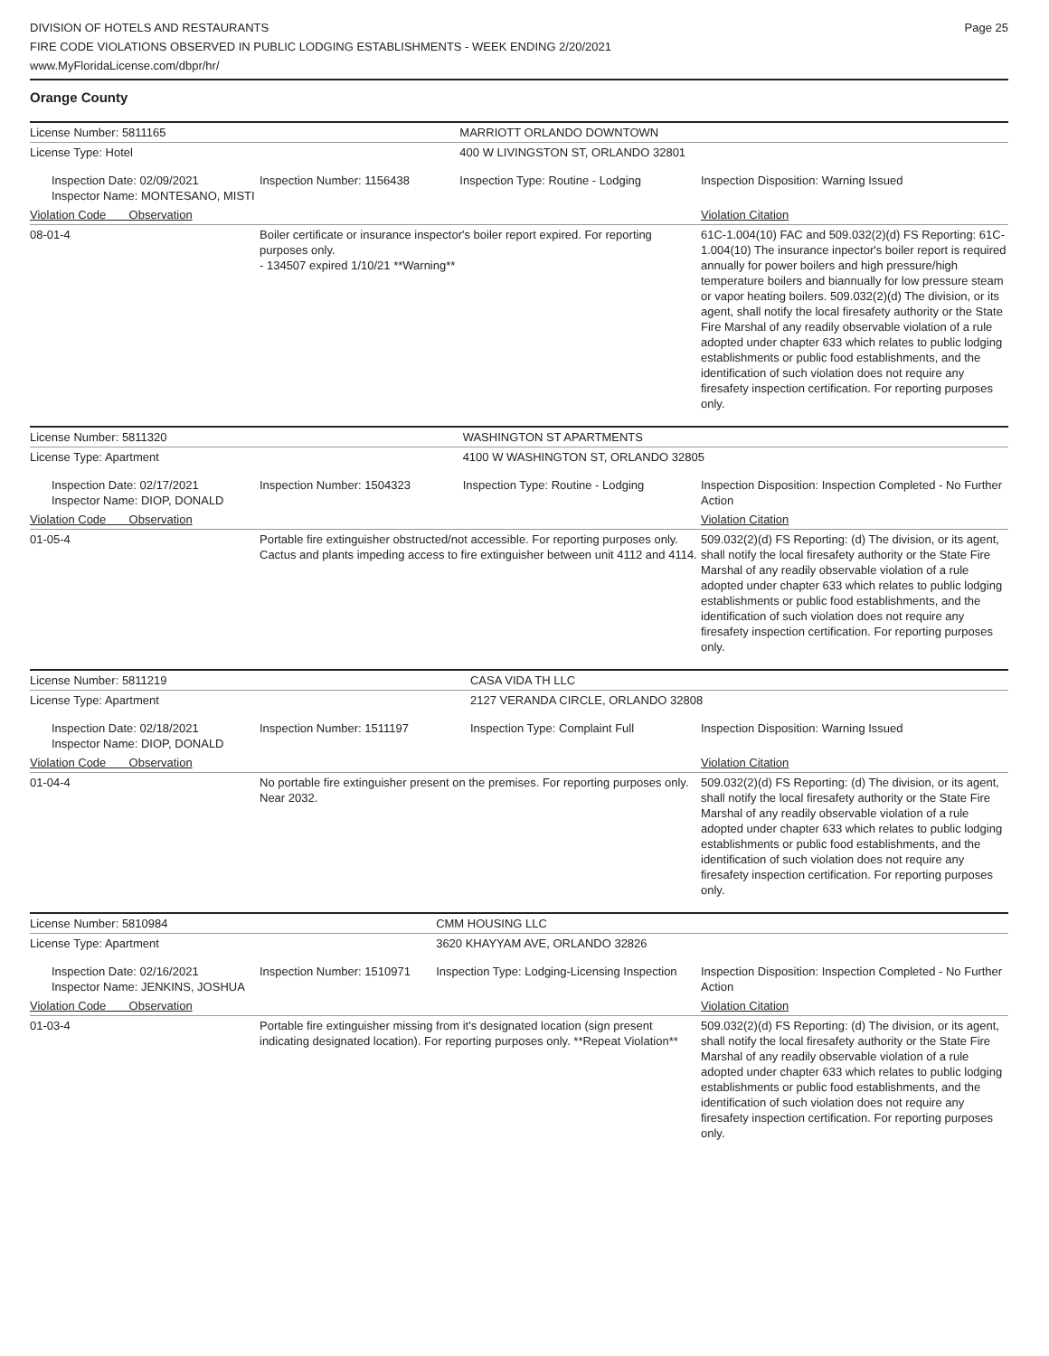DIVISION OF HOTELS AND RESTAURANTS
FIRE CODE VIOLATIONS OBSERVED IN PUBLIC LODGING ESTABLISHMENTS - WEEK ENDING 2/20/2021
www.MyFloridaLicense.com/dbpr/hr/
Page 25
Orange County
| License Number: 5811165 | | MARRIOTT ORLANDO DOWNTOWN | |
| License Type: Hotel | | 400 W LIVINGSTON ST, ORLANDO 32801 | |
| Inspection Date: 02/09/2021 Inspector Name: MONTESANO, MISTI | Inspection Number: 1156438 | Inspection Type: Routine - Lodging | Inspection Disposition: Warning Issued |
| Violation Code Observation | | | Violation Citation |
| 08-01-4 | Boiler certificate or insurance inspector's boiler report expired. For reporting purposes only. - 134507 expired 1/10/21 **Warning** | | 61C-1.004(10) FAC and 509.032(2)(d) FS Reporting: 61C-1.004(10) The insurance inpector's boiler report is required annually for power boilers and high pressure/high temperature boilers and biannually for low pressure steam or vapor heating boilers. 509.032(2)(d) The division, or its agent, shall notify the local firesafety authority or the State Fire Marshal of any readily observable violation of a rule adopted under chapter 633 which relates to public lodging establishments or public food establishments, and the identification of such violation does not require any firesafety inspection certification. For reporting purposes only. |
| License Number: 5811320 | | WASHINGTON ST APARTMENTS | |
| License Type: Apartment | | 4100 W WASHINGTON ST, ORLANDO 32805 | |
| Inspection Date: 02/17/2021 Inspector Name: DIOP, DONALD | Inspection Number: 1504323 | Inspection Type: Routine - Lodging | Inspection Disposition: Inspection Completed - No Further Action |
| Violation Code Observation | | | Violation Citation |
| 01-05-4 | Portable fire extinguisher obstructed/not accessible. For reporting purposes only. Cactus and plants impeding access to fire extinguisher between unit 4112 and 4114. | | 509.032(2)(d) FS Reporting: (d) The division, or its agent, shall notify the local firesafety authority or the State Fire Marshal of any readily observable violation of a rule adopted under chapter 633 which relates to public lodging establishments or public food establishments, and the identification of such violation does not require any firesafety inspection certification. For reporting purposes only. |
| License Number: 5811219 | | CASA VIDA TH LLC | |
| License Type: Apartment | | 2127 VERANDA CIRCLE, ORLANDO 32808 | |
| Inspection Date: 02/18/2021 Inspector Name: DIOP, DONALD | Inspection Number: 1511197 | Inspection Type: Complaint Full | Inspection Disposition: Warning Issued |
| Violation Code Observation | | | Violation Citation |
| 01-04-4 | No portable fire extinguisher present on the premises. For reporting purposes only. Near 2032. | | 509.032(2)(d) FS Reporting: (d) The division, or its agent, shall notify the local firesafety authority or the State Fire Marshal of any readily observable violation of a rule adopted under chapter 633 which relates to public lodging establishments or public food establishments, and the identification of such violation does not require any firesafety inspection certification. For reporting purposes only. |
| License Number: 5810984 | | CMM HOUSING LLC | |
| License Type: Apartment | | 3620 KHAYYAM AVE, ORLANDO 32826 | |
| Inspection Date: 02/16/2021 Inspector Name: JENKINS, JOSHUA | Inspection Number: 1510971 | Inspection Type: Lodging-Licensing Inspection | Inspection Disposition: Inspection Completed - No Further Action |
| Violation Code Observation | | | Violation Citation |
| 01-03-4 | Portable fire extinguisher missing from it's designated location (sign present indicating designated location). For reporting purposes only. **Repeat Violation** | | 509.032(2)(d) FS Reporting: (d) The division, or its agent, shall notify the local firesafety authority or the State Fire Marshal of any readily observable violation of a rule adopted under chapter 633 which relates to public lodging establishments or public food establishments, and the identification of such violation does not require any firesafety inspection certification. For reporting purposes only. |